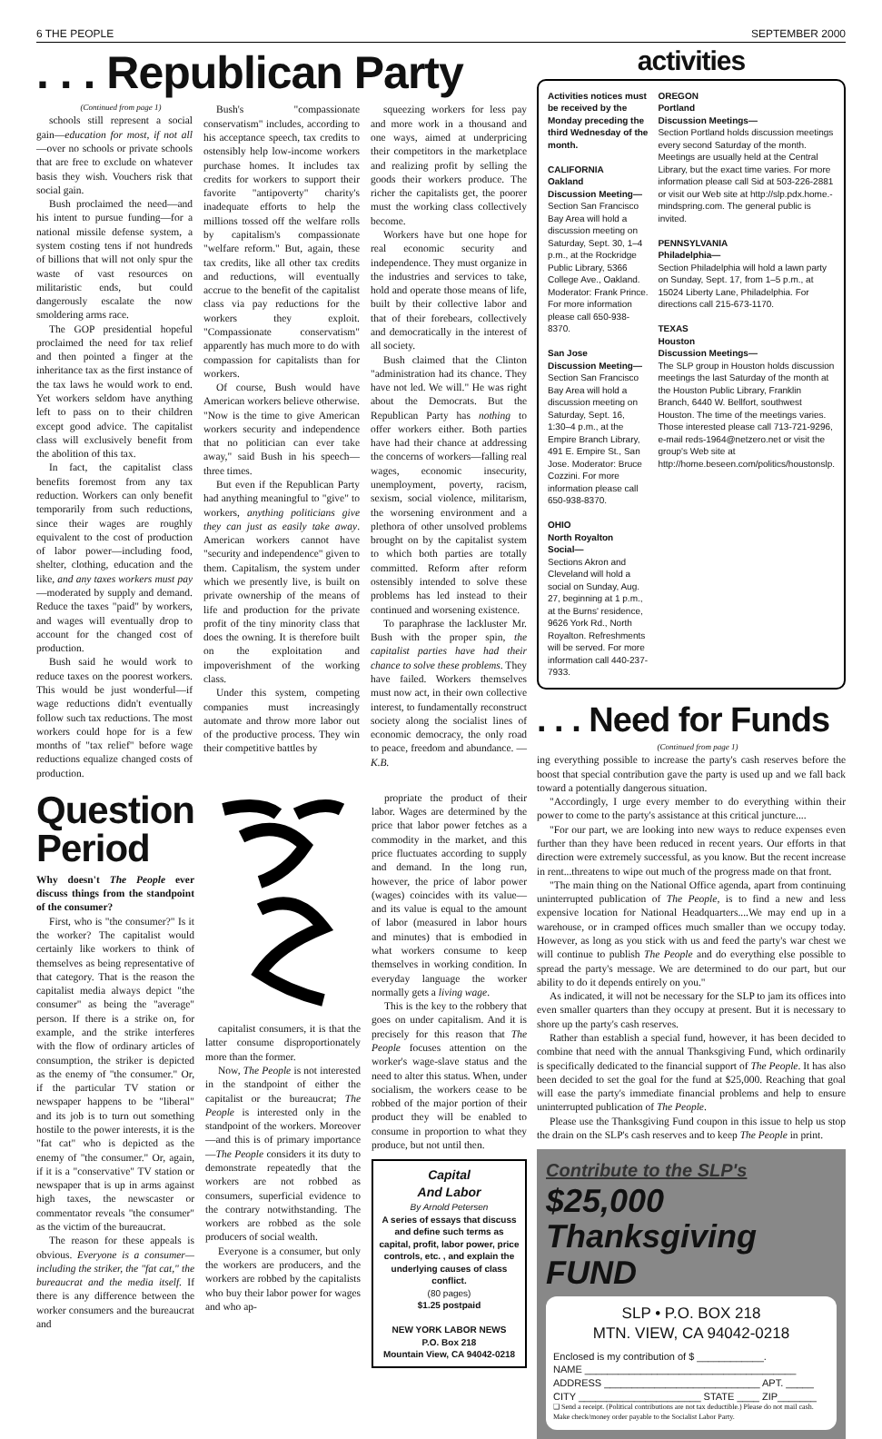6 THE PEOPLE SEPTEMBER 2000
. . . Republican Party
(Continued from page 1)
schools still represent a social gain—education for most, if not all—over no schools or private schools that are free to exclude on whatever basis they wish. Vouchers risk that social gain.
Bush proclaimed the need—and his intent to pursue funding—for a national missile defense system, a system costing tens if not hundreds of billions that will not only spur the waste of vast resources on militaristic ends, but could dangerously escalate the now smoldering arms race.
The GOP presidential hopeful proclaimed the need for tax relief and then pointed a finger at the inheritance tax as the first instance of the tax laws he would work to end. Yet workers seldom have anything left to pass on to their children except good advice. The capitalist class will exclusively benefit from the abolition of this tax.
In fact, the capitalist class benefits foremost from any tax reduction. Workers can only benefit temporarily from such reductions, since their wages are roughly equivalent to the cost of production of labor power—including food, shelter, clothing, education and the like, and any taxes workers must pay—moderated by supply and demand. Reduce the taxes "paid" by workers, and wages will eventually drop to account for the changed cost of production.
Bush said he would work to reduce taxes on the poorest workers. This would be just wonderful—if wage reductions didn't eventually follow such tax reductions. The most workers could hope for is a few months of "tax relief" before wage reductions equalize changed costs of production.
Bush's "compassionate conservatism" includes, according to his acceptance speech, tax credits to ostensibly help low-income workers purchase homes. It includes tax credits for workers to support their favorite "antipoverty" charity's inadequate efforts to help the millions tossed off the welfare rolls by capitalism's compassionate "welfare reform." But, again, these tax credits, like all other tax credits and reductions, will eventually accrue to the benefit of the capitalist class via pay reductions for the workers they exploit. "Compassionate conservatism" apparently has much more to do with compassion for capitalists than for workers.
Of course, Bush would have American workers believe otherwise. "Now is the time to give American workers security and independence that no politician can ever take away," said Bush in his speech—three times.
But even if the Republican Party had anything meaningful to "give" to workers, anything politicians give they can just as easily take away. American workers cannot have "security and independence" given to them. Capitalism, the system under which we presently live, is built on private ownership of the means of life and production for the private profit of the tiny minority class that does the owning. It is therefore built on the exploitation and impoverishment of the working class.
Under this system, competing companies must increasingly automate and throw more labor out of the productive process. They win their competitive battles by
squeezing workers for less pay and more work in a thousand and one ways, aimed at underpricing their competitors in the marketplace and realizing profit by selling the goods their workers produce. The richer the capitalists get, the poorer must the working class collectively become.
Workers have but one hope for real economic security and independence. They must organize in the industries and services to take, hold and operate those means of life, built by their collective labor and that of their forebears, collectively and democratically in the interest of all society.
Bush claimed that the Clinton "administration had its chance. They have not led. We will." He was right about the Democrats. But the Republican Party has nothing to offer workers either. Both parties have had their chance at addressing the concerns of workers—falling real wages, economic insecurity, unemployment, poverty, racism, sexism, social violence, militarism, the worsening environment and a plethora of other unsolved problems brought on by the capitalist system to which both parties are totally committed. Reform after reform ostensibly intended to solve these problems has led instead to their continued and worsening existence.
To paraphrase the lackluster Mr. Bush with the proper spin, the capitalist parties have had their chance to solve these problems. They have failed. Workers themselves must now act, in their own collective interest, to fundamentally reconstruct society along the socialist lines of economic democracy, the only road to peace, freedom and abundance. —K.B.
Question Period
Why doesn't The People ever discuss things from the standpoint of the consumer?
First, who is "the consumer?" Is it the worker? The capitalist would certainly like workers to think of themselves as being representative of that category. That is the reason the capitalist media always depict "the consumer" as being the "average" person. If there is a strike on, for example, and the strike interferes with the flow of ordinary articles of consumption, the striker is depicted as the enemy of "the consumer." Or, if the particular TV station or newspaper happens to be "liberal" and its job is to turn out something hostile to the power interests, it is the "fat cat" who is depicted as the enemy of "the consumer." Or, again, if it is a "conservative" TV station or newspaper that is up in arms against high taxes, the newscaster or commentator reveals "the consumer" as the victim of the bureaucrat.
The reason for these appeals is obvious. Everyone is a consumer—including the striker, the "fat cat," the bureaucrat and the media itself. If there is any difference between the worker consumers and the bureaucrat and
capitalist consumers, it is that the latter consume disproportionately more than the former.
Now, The People is not interested in the standpoint of either the capitalist or the bureaucrat; The People is interested only in the standpoint of the workers. Moreover—and this is of primary importance—The People considers it its duty to demonstrate repeatedly that the workers are not robbed as consumers, superficial evidence to the contrary notwithstanding. The workers are robbed as the sole producers of social wealth.
Everyone is a consumer, but only the workers are producers, and the workers are robbed by the capitalists who buy their labor power for wages and who ap-
propriate the product of their labor. Wages are determined by the price that labor power fetches as a commodity in the market, and this price fluctuates according to supply and demand. In the long run, however, the price of labor power (wages) coincides with its value—and its value is equal to the amount of labor (measured in labor hours and minutes) that is embodied in what workers consume to keep themselves in working condition. In everyday language the worker normally gets a living wage.
This is the key to the robbery that goes on under capitalism. And it is precisely for this reason that The People focuses attention on the worker's wage-slave status and the need to alter this status. When, under socialism, the workers cease to be robbed of the major portion of their product they will be enabled to consume in proportion to what they produce, but not until then.
Capital
And Labor
By Arnold Petersen
A series of essays that discuss and define such terms as capital, profit, labor power, price controls, etc. , and explain the underlying causes of class conflict.
(80 pages)
$1.25 postpaid
NEW YORK LABOR NEWS
P.O. Box 218
Mountain View, CA 94042-0218
activities
Activities notices must be received by the Monday preceding the third Wednesday of the month.
CALIFORNIA
Oakland
Discussion Meeting—
Section San Francisco Bay Area will hold a discussion meeting on Saturday, Sept. 30, 1–4 p.m., at the Rockridge Public Library, 5366 College Ave., Oakland. Moderator: Frank Prince. For more information please call 650-938-8370.
San Jose
Discussion Meeting—
Section San Francisco Bay Area will hold a discussion meeting on Saturday, Sept. 16, 1:30–4 p.m., at the Empire Branch Library, 491 E. Empire St., San Jose. Moderator: Bruce Cozzini. For more information please call 650-938-8370.
OHIO
North Royalton
Social—
Sections Akron and Cleveland will hold a social on Sunday, Aug. 27, beginning at 1 p.m., at the Burns' residence, 9626 York Rd., North Royalton. Refreshments will be served. For more information call 440-237-7933.
OREGON
Portland
Discussion Meetings—
Section Portland holds discussion meetings every second Saturday of the month. Meetings are usually held at the Central Library, but the exact time varies. For more information please call Sid at 503-226-2881 or visit our Web site at http://slp.pdx.home.-mindspring.com. The general public is invited.
PENNSYLVANIA
Philadelphia—
Section Philadelphia will hold a lawn party on Sunday, Sept. 17, from 1–5 p.m., at 15024 Liberty Lane, Philadelphia. For directions call 215-673-1170.
TEXAS
Houston
Discussion Meetings—
The SLP group in Houston holds discussion meetings the last Saturday of the month at the Houston Public Library, Franklin Branch, 6440 W. Bellfort, southwest Houston. The time of the meetings varies. Those interested please call 713-721-9296, e-mail reds-1964@netzero.net or visit the group's Web site at http://home.beseen.com/politics/houstonslp.
. . . Need for Funds
(Continued from page 1)
ing everything possible to increase the party's cash reserves before the boost that special contribution gave the party is used up and we fall back toward a potentially dangerous situation.
"Accordingly, I urge every member to do everything within their power to come to the party's assistance at this critical juncture....
"For our part, we are looking into new ways to reduce expenses even further than they have been reduced in recent years. Our efforts in that direction were extremely successful, as you know. But the recent increase in rent...threatens to wipe out much of the progress made on that front.
"The main thing on the National Office agenda, apart from continuing uninterrupted publication of The People, is to find a new and less expensive location for National Headquarters....We may end up in a warehouse, or in cramped offices much smaller than we occupy today. However, as long as you stick with us and feed the party's war chest we will continue to publish The People and do everything else possible to spread the party's message. We are determined to do our part, but our ability to do it depends entirely on you."
As indicated, it will not be necessary for the SLP to jam its offices into even smaller quarters than they occupy at present. But it is necessary to shore up the party's cash reserves.
Rather than establish a special fund, however, it has been decided to combine that need with the annual Thanksgiving Fund, which ordinarily is specifically dedicated to the financial support of The People. It has also been decided to set the goal for the fund at $25,000. Reaching that goal will ease the party's immediate financial problems and help to ensure uninterrupted publication of The People.
Please use the Thanksgiving Fund coupon in this issue to help us stop the drain on the SLP's cash reserves and to keep The People in print.
Contribute to the SLP's
$25,000
Thanksgiving
FUND
SLP • P.O. BOX 218
MTN. VIEW, CA 94042-0218
Enclosed is my contribution of $ ____________.
NAME ______________________________________
ADDRESS ____________________________ APT. _____
CITY ______________________ STATE ____ ZIP_______
❑ Send a receipt. (Political contributions are not tax deductible.) Please do not mail cash. Make check/money order payable to the Socialist Labor Party.